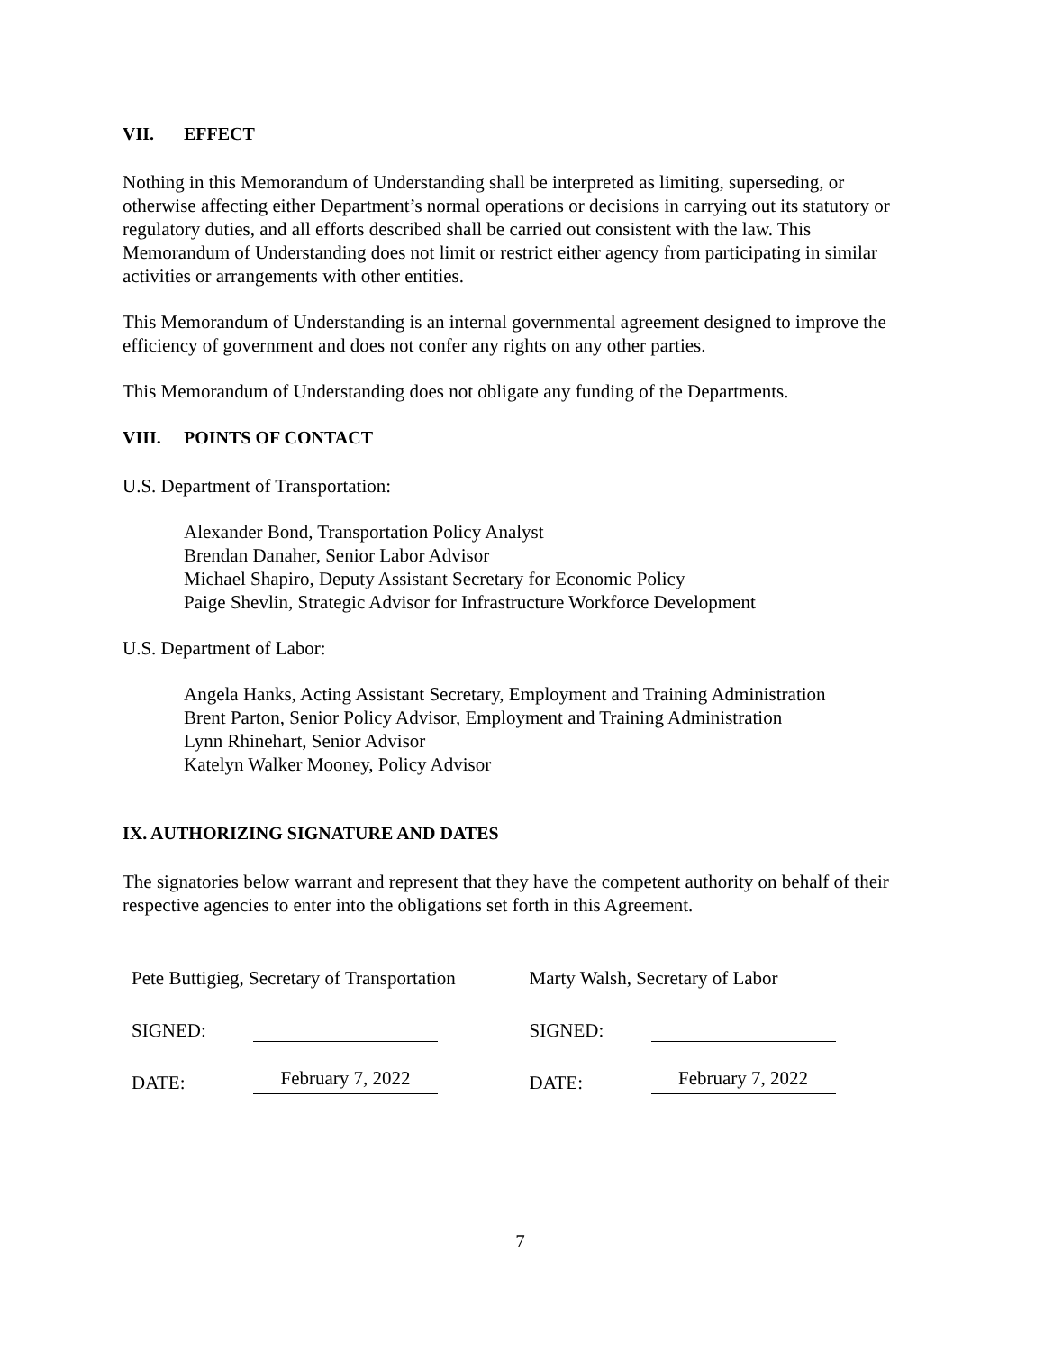VII. EFFECT
Nothing in this Memorandum of Understanding shall be interpreted as limiting, superseding, or otherwise affecting either Department’s normal operations or decisions in carrying out its statutory or regulatory duties, and all efforts described shall be carried out consistent with the law. This Memorandum of Understanding does not limit or restrict either agency from participating in similar activities or arrangements with other entities.
This Memorandum of Understanding is an internal governmental agreement designed to improve the efficiency of government and does not confer any rights on any other parties.
This Memorandum of Understanding does not obligate any funding of the Departments.
VIII. POINTS OF CONTACT
U.S. Department of Transportation:
Alexander Bond, Transportation Policy Analyst
Brendan Danaher, Senior Labor Advisor
Michael Shapiro, Deputy Assistant Secretary for Economic Policy
Paige Shevlin, Strategic Advisor for Infrastructure Workforce Development
U.S. Department of Labor:
Angela Hanks, Acting Assistant Secretary, Employment and Training Administration
Brent Parton, Senior Policy Advisor, Employment and Training Administration
Lynn Rhinehart, Senior Advisor
Katelyn Walker Mooney, Policy Advisor
IX. AUTHORIZING SIGNATURE AND DATES
The signatories below warrant and represent that they have the competent authority on behalf of their respective agencies to enter into the obligations set forth in this Agreement.
Pete Buttigieg, Secretary of Transportation
SIGNED:
DATE: February 7, 2022
Marty Walsh, Secretary of Labor
SIGNED:
DATE: February 7, 2022
7